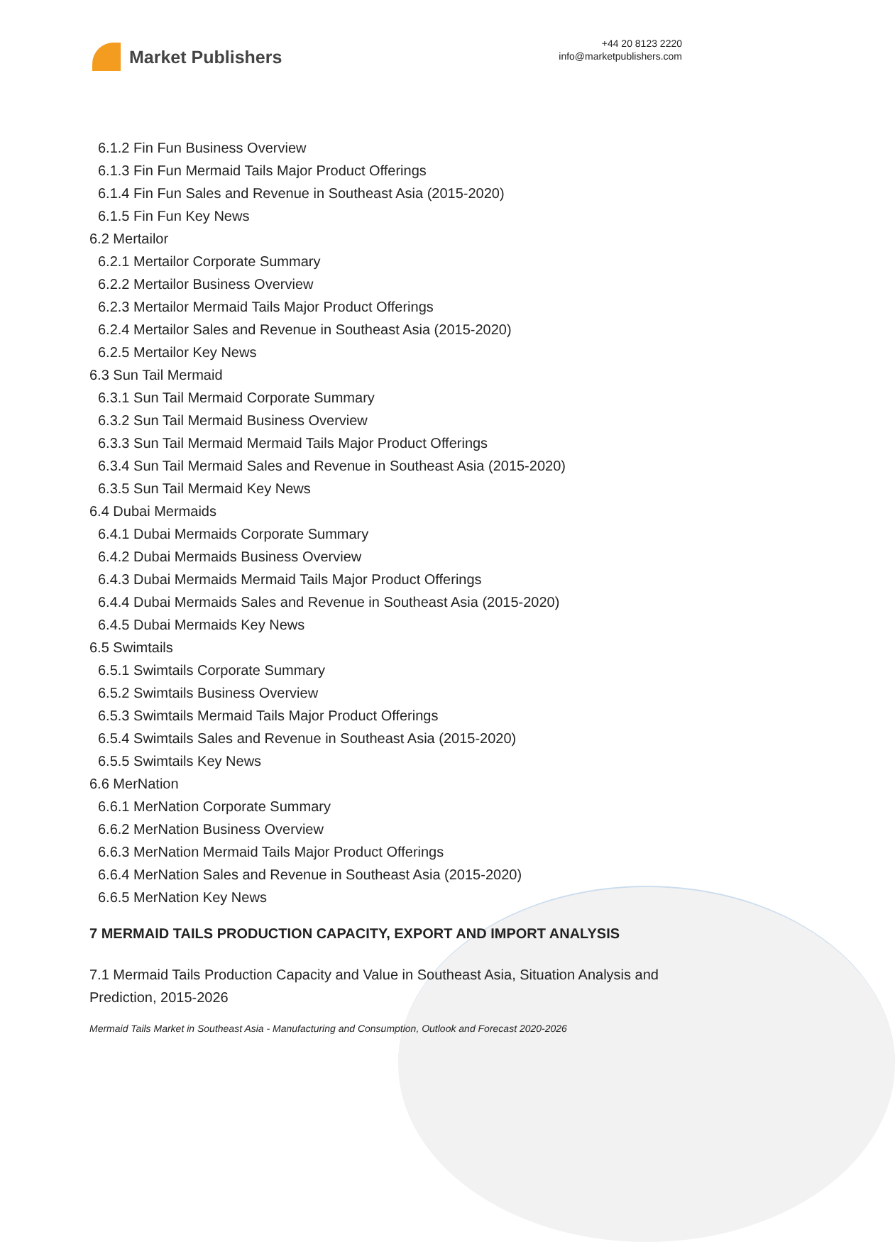Market Publishers
+44 20 8123 2220
info@marketpublishers.com
6.1.2 Fin Fun Business Overview
6.1.3 Fin Fun Mermaid Tails Major Product Offerings
6.1.4 Fin Fun Sales and Revenue in Southeast Asia (2015-2020)
6.1.5 Fin Fun Key News
6.2 Mertailor
6.2.1 Mertailor Corporate Summary
6.2.2 Mertailor Business Overview
6.2.3 Mertailor Mermaid Tails Major Product Offerings
6.2.4 Mertailor Sales and Revenue in Southeast Asia (2015-2020)
6.2.5 Mertailor Key News
6.3 Sun Tail Mermaid
6.3.1 Sun Tail Mermaid Corporate Summary
6.3.2 Sun Tail Mermaid Business Overview
6.3.3 Sun Tail Mermaid Mermaid Tails Major Product Offerings
6.3.4 Sun Tail Mermaid Sales and Revenue in Southeast Asia (2015-2020)
6.3.5 Sun Tail Mermaid Key News
6.4 Dubai Mermaids
6.4.1 Dubai Mermaids Corporate Summary
6.4.2 Dubai Mermaids Business Overview
6.4.3 Dubai Mermaids Mermaid Tails Major Product Offerings
6.4.4 Dubai Mermaids Sales and Revenue in Southeast Asia (2015-2020)
6.4.5 Dubai Mermaids Key News
6.5 Swimtails
6.5.1 Swimtails Corporate Summary
6.5.2 Swimtails Business Overview
6.5.3 Swimtails Mermaid Tails Major Product Offerings
6.5.4 Swimtails Sales and Revenue in Southeast Asia (2015-2020)
6.5.5 Swimtails Key News
6.6 MerNation
6.6.1 MerNation Corporate Summary
6.6.2 MerNation Business Overview
6.6.3 MerNation Mermaid Tails Major Product Offerings
6.6.4 MerNation Sales and Revenue in Southeast Asia (2015-2020)
6.6.5 MerNation Key News
7 MERMAID TAILS PRODUCTION CAPACITY, EXPORT AND IMPORT ANALYSIS
7.1 Mermaid Tails Production Capacity and Value in Southeast Asia, Situation Analysis and Prediction, 2015-2026
Mermaid Tails Market in Southeast Asia - Manufacturing and Consumption, Outlook and Forecast 2020-2026